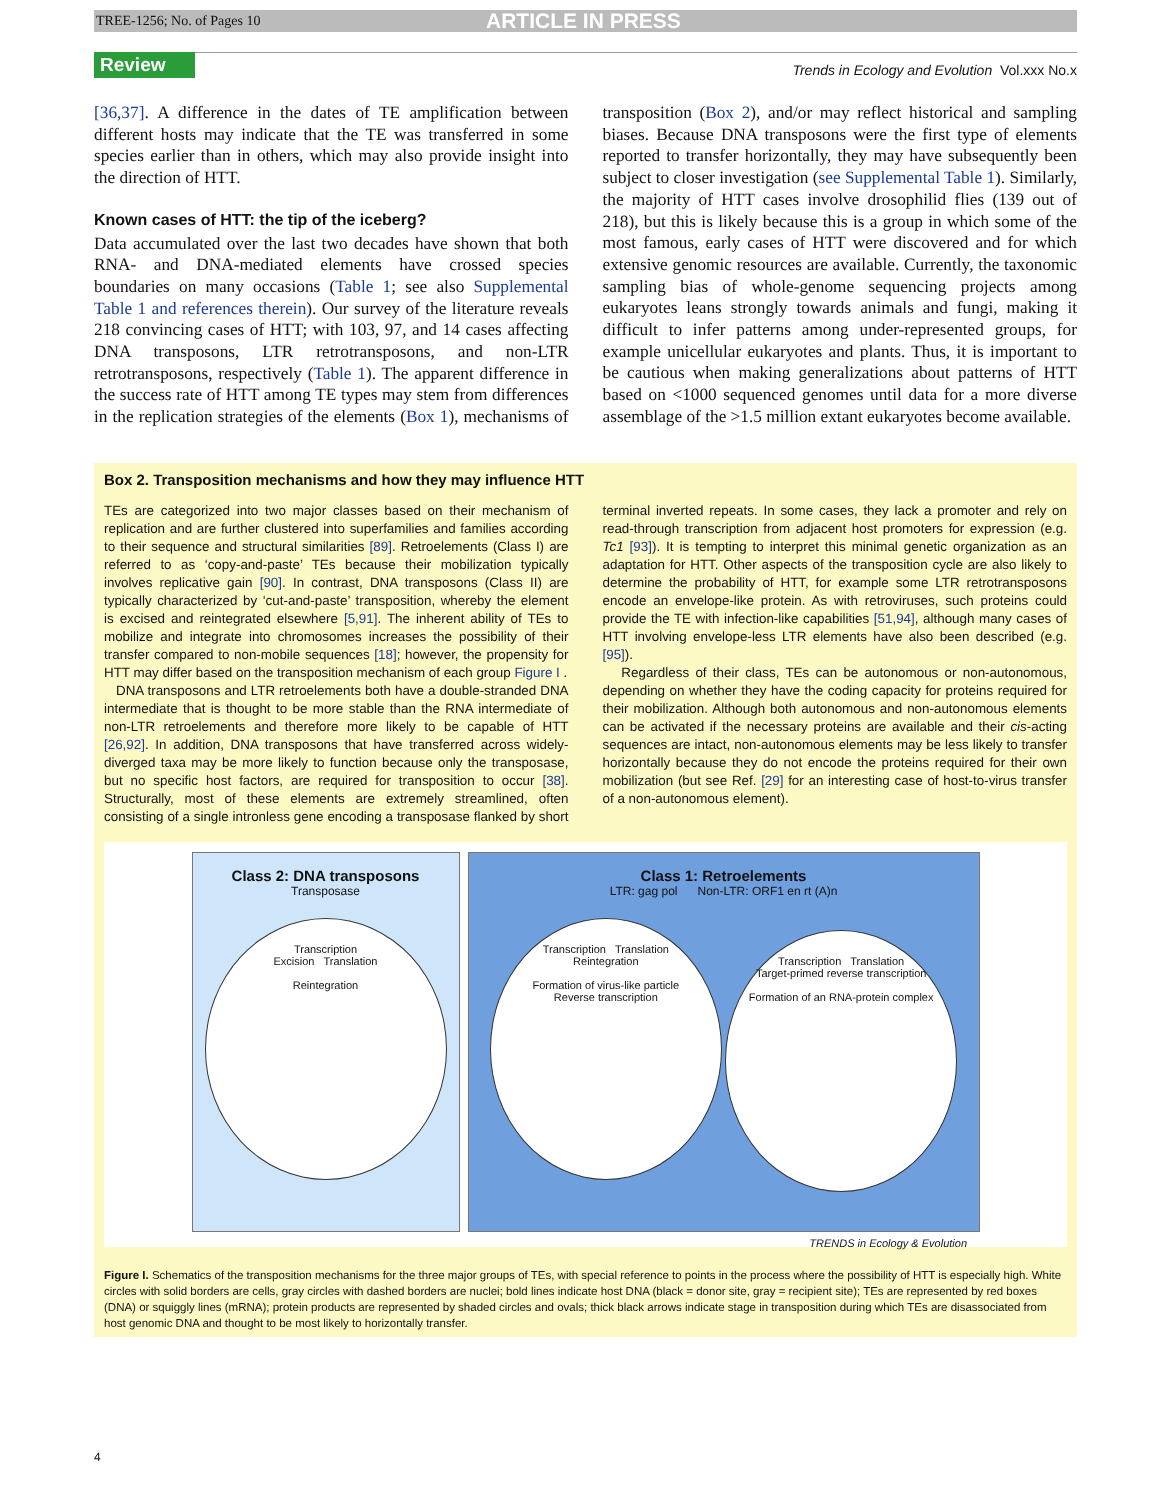TREE-1256; No. of Pages 10 ARTICLE IN PRESS
Review Trends in Ecology and Evolution Vol.xxx No.x
[36,37]. A difference in the dates of TE amplification between different hosts may indicate that the TE was transferred in some species earlier than in others, which may also provide insight into the direction of HTT.
Known cases of HTT: the tip of the iceberg?
Data accumulated over the last two decades have shown that both RNA- and DNA-mediated elements have crossed species boundaries on many occasions (Table 1; see also Supplemental Table 1 and references therein). Our survey of the literature reveals 218 convincing cases of HTT; with 103, 97, and 14 cases affecting DNA transposons, LTR retrotransposons, and non-LTR retrotransposons, respectively (Table 1). The apparent difference in the success rate of HTT among TE types may stem from differences in the replication strategies of the elements (Box 1), mechanisms of transposition (Box 2), and/or may reflect historical and sampling biases. Because DNA transposons were the first type of elements reported to transfer horizontally, they may have subsequently been subject to closer investigation (see Supplemental Table 1). Similarly, the majority of HTT cases involve drosophilid flies (139 out of 218), but this is likely because this is a group in which some of the most famous, early cases of HTT were discovered and for which extensive genomic resources are available. Currently, the taxonomic sampling bias of whole-genome sequencing projects among eukaryotes leans strongly towards animals and fungi, making it difficult to infer patterns among under-represented groups, for example unicellular eukaryotes and plants. Thus, it is important to be cautious when making generalizations about patterns of HTT based on <1000 sequenced genomes until data for a more diverse assemblage of the >1.5 million extant eukaryotes become available.
Box 2. Transposition mechanisms and how they may influence HTT
TEs are categorized into two major classes based on their mechanism of replication and are further clustered into superfamilies and families according to their sequence and structural similarities [89]. Retroelements (Class I) are referred to as ‘copy-and-paste’ TEs because their mobilization typically involves replicative gain [90]. In contrast, DNA transposons (Class II) are typically characterized by ‘cut-and-paste’ transposition, whereby the element is excised and reintegrated elsewhere [5,91]. The inherent ability of TEs to mobilize and integrate into chromosomes increases the possibility of their transfer compared to non-mobile sequences [18]; however, the propensity for HTT may differ based on the transposition mechanism of each group Figure I .
DNA transposons and LTR retroelements both have a double-stranded DNA intermediate that is thought to be more stable than the RNA intermediate of non-LTR retroelements and therefore more likely to be capable of HTT [26,92]. In addition, DNA transposons that have transferred across widely-diverged taxa may be more likely to function because only the transposase, but no specific host factors, are required for transposition to occur [38]. Structurally, most of these elements are extremely streamlined, often consisting of a single intronless gene encoding a transposase flanked by short terminal inverted repeats. In some cases, they lack a promoter and rely on read-through transcription from adjacent host promoters for expression (e.g. Tc1 [93]). It is tempting to interpret this minimal genetic organization as an adaptation for HTT. Other aspects of the transposition cycle are also likely to determine the probability of HTT, for example some LTR retrotransposons encode an envelope-like protein. As with retroviruses, such proteins could provide the TE with infection-like capabilities [51,94], although many cases of HTT involving envelope-less LTR elements have also been described (e.g. [95]).
Regardless of their class, TEs can be autonomous or non-autonomous, depending on whether they have the coding capacity for proteins required for their mobilization. Although both autonomous and non-autonomous elements can be activated if the necessary proteins are available and their cis-acting sequences are intact, non-autonomous elements may be less likely to transfer horizontally because they do not encode the proteins required for their own mobilization (but see Ref. [29] for an interesting case of host-to-virus transfer of a non-autonomous element).
Class 2: DNA transposons
Transposase
Transcription
Excision Translation
Reintegration
Class 1: Retroelements
LTR: gag pol Non-LTR: ORF1 en rt (A)n
Transcription Translation
Reintegration
Formation of virus-like particle
Reverse transcription
Transcription Translation
Target-primed reverse transcription
Formation of an RNA-protein complex
TRENDS in Ecology & Evolution
Figure I. Schematics of the transposition mechanisms for the three major groups of TEs, with special reference to points in the process where the possibility of HTT is especially high. White circles with solid borders are cells, gray circles with dashed borders are nuclei; bold lines indicate host DNA (black = donor site, gray = recipient site); TEs are represented by red boxes (DNA) or squiggly lines (mRNA); protein products are represented by shaded circles and ovals; thick black arrows indicate stage in transposition during which TEs are disassociated from host genomic DNA and thought to be most likely to horizontally transfer.
4